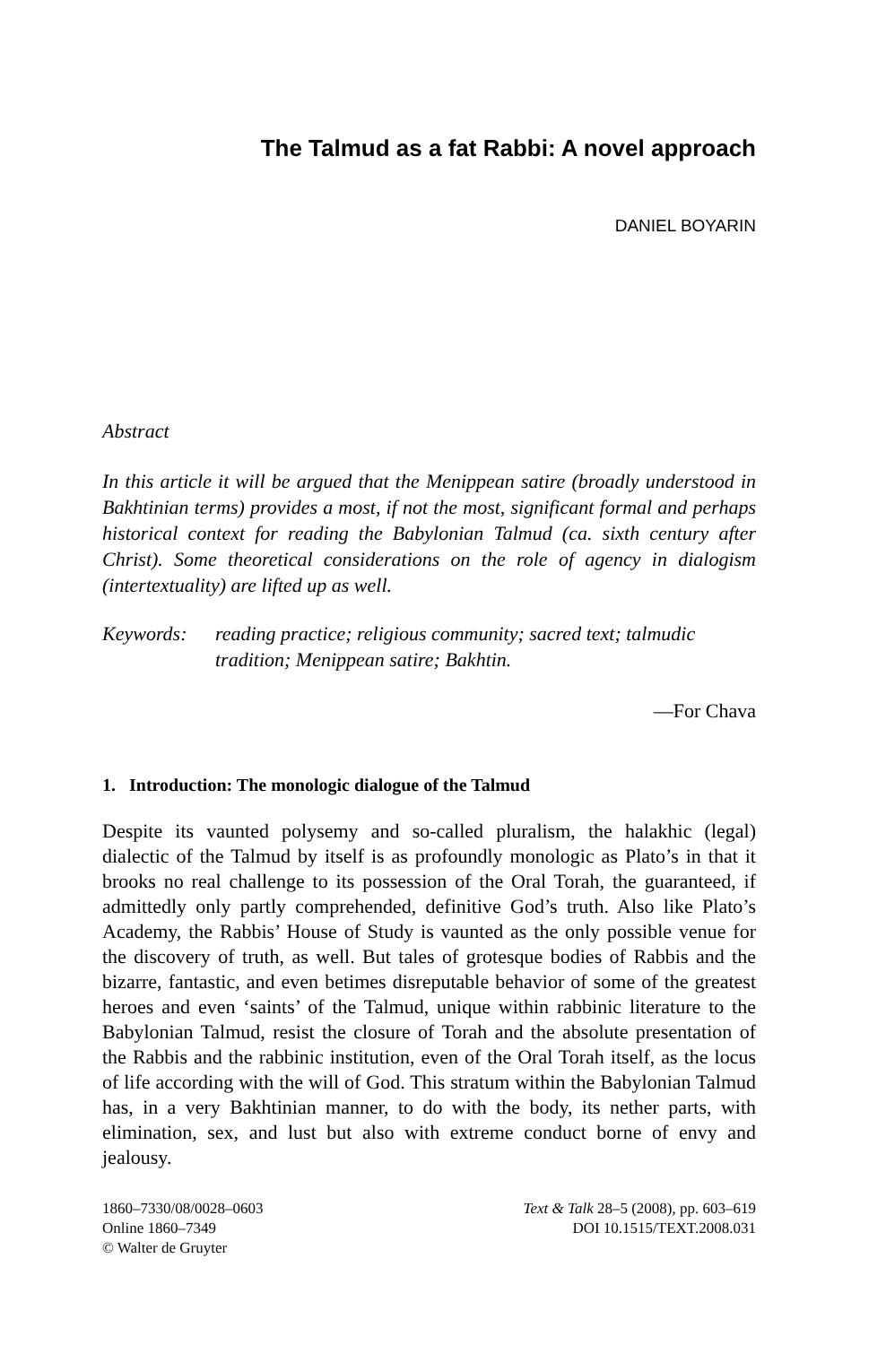The Talmud as a fat Rabbi: A novel approach
DANIEL BOYARIN
Abstract
In this article it will be argued that the Menippean satire (broadly understood in Bakhtinian terms) provides a most, if not the most, significant formal and perhaps historical context for reading the Babylonian Talmud (ca. sixth century after Christ). Some theoretical considerations on the role of agency in dialogism (intertextuality) are lifted up as well.
Keywords: reading practice; religious community; sacred text; talmudic tradition; Menippean satire; Bakhtin.
—For Chava
1. Introduction: The monologic dialogue of the Talmud
Despite its vaunted polysemy and so-called pluralism, the halakhic (legal) dialectic of the Talmud by itself is as profoundly monologic as Plato’s in that it brooks no real challenge to its possession of the Oral Torah, the guaranteed, if admittedly only partly comprehended, definitive God’s truth. Also like Plato’s Academy, the Rabbis’ House of Study is vaunted as the only possible venue for the discovery of truth, as well. But tales of grotesque bodies of Rabbis and the bizarre, fantastic, and even betimes disreputable behavior of some of the greatest heroes and even ‘saints’ of the Talmud, unique within rabbinic literature to the Babylonian Talmud, resist the closure of Torah and the absolute presentation of the Rabbis and the rabbinic institution, even of the Oral Torah itself, as the locus of life according with the will of God. This stratum within the Babylonian Talmud has, in a very Bakhtinian manner, to do with the body, its nether parts, with elimination, sex, and lust but also with extreme conduct borne of envy and jealousy.
1860–7330/08/0028–0603
Online 1860–7349
© Walter de Gruyter
Text & Talk 28–5 (2008), pp. 603–619
DOI 10.1515/TEXT.2008.031